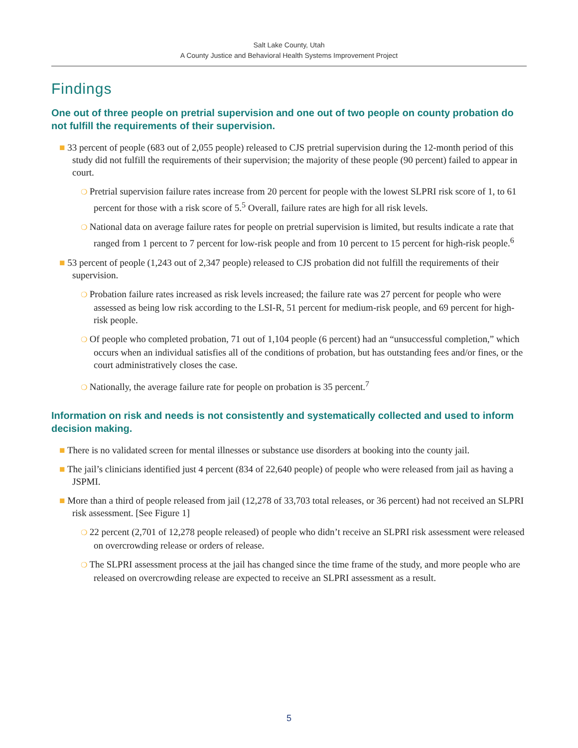Salt Lake County, Utah
A County Justice and Behavioral Health Systems Improvement Project
Findings
One out of three people on pretrial supervision and one out of two people on county probation do not fulfill the requirements of their supervision.
■ 33 percent of people (683 out of 2,055 people) released to CJS pretrial supervision during the 12-month period of this study did not fulfill the requirements of their supervision; the majority of these people (90 percent) failed to appear in court.
❍ Pretrial supervision failure rates increase from 20 percent for people with the lowest SLPRI risk score of 1, to 61 percent for those with a risk score of 5.<sup>5</sup> Overall, failure rates are high for all risk levels.
❍ National data on average failure rates for people on pretrial supervision is limited, but results indicate a rate that ranged from 1 percent to 7 percent for low-risk people and from 10 percent to 15 percent for high-risk people.<sup>6</sup>
■ 53 percent of people (1,243 out of 2,347 people) released to CJS probation did not fulfill the requirements of their supervision.
❍ Probation failure rates increased as risk levels increased; the failure rate was 27 percent for people who were assessed as being low risk according to the LSI-R, 51 percent for medium-risk people, and 69 percent for high-risk people.
❍ Of people who completed probation, 71 out of 1,104 people (6 percent) had an “unsuccessful completion,” which occurs when an individual satisfies all of the conditions of probation, but has outstanding fees and/or fines, or the court administratively closes the case.
❍ Nationally, the average failure rate for people on probation is 35 percent.<sup>7</sup>
Information on risk and needs is not consistently and systematically collected and used to inform decision making.
■ There is no validated screen for mental illnesses or substance use disorders at booking into the county jail.
■ The jail’s clinicians identified just 4 percent (834 of 22,640 people) of people who were released from jail as having a JSPMI.
■ More than a third of people released from jail (12,278 of 33,703 total releases, or 36 percent) had not received an SLPRI risk assessment. [See Figure 1]
❍ 22 percent (2,701 of 12,278 people released) of people who didn’t receive an SLPRI risk assessment were released on overcrowding release or orders of release.
❍ The SLPRI assessment process at the jail has changed since the time frame of the study, and more people who are released on overcrowding release are expected to receive an SLPRI assessment as a result.
5